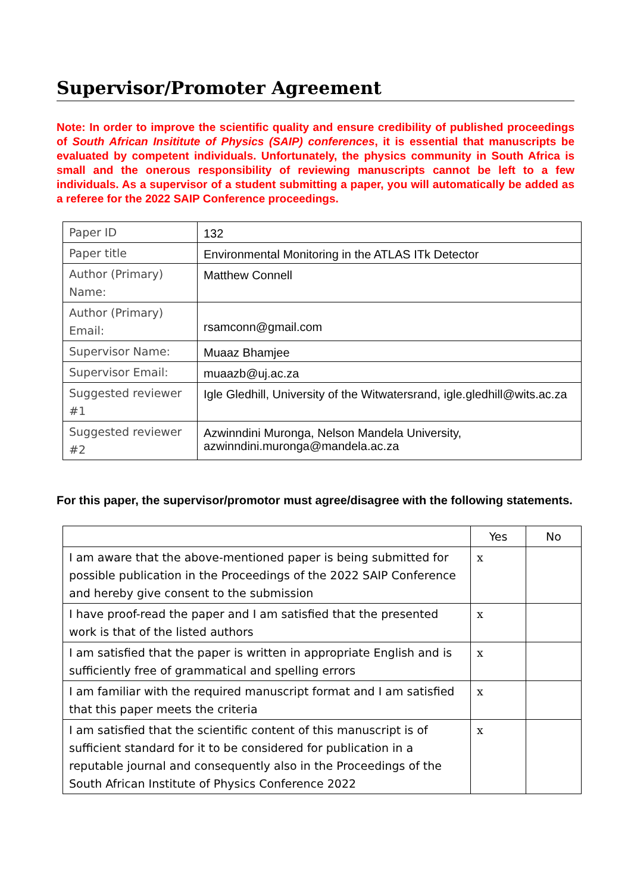Supervisor/Promoter Agreement
Note: In order to improve the scientific quality and ensure credibility of published proceedings of South African Insititute of Physics (SAIP) conferences, it is essential that manuscripts be evaluated by competent individuals. Unfortunately, the physics community in South Africa is small and the onerous responsibility of reviewing manuscripts cannot be left to a few individuals. As a supervisor of a student submitting a paper, you will automatically be added as a referee for the 2022 SAIP Conference proceedings.
| Paper ID | 132 |
| Paper title | Environmental Monitoring in the ATLAS ITk Detector |
| Author (Primary) Name: | Matthew Connell |
| Author (Primary) Email: | rsamconn@gmail.com |
| Supervisor Name: | Muaaz Bhamjee |
| Supervisor Email: | muaazb@uj.ac.za |
| Suggested reviewer #1 | Igle Gledhill, University of the Witwatersrand, igle.gledhill@wits.ac.za |
| Suggested reviewer #2 | Azwinndini Muronga, Nelson Mandela University, azwinndini.muronga@mandela.ac.za |
For this paper, the supervisor/promotor must agree/disagree with the following statements.
| | Yes | No |
| I am aware that the above-mentioned paper is being submitted for possible publication in the Proceedings of the 2022 SAIP Conference and hereby give consent to the submission | x | |
| I have proof-read the paper and I am satisfied that the presented work is that of the listed authors | x | |
| I am satisfied that the paper is written in appropriate English and is sufficiently free of grammatical and spelling errors | x | |
| I am familiar with the required manuscript format and I am satisfied that this paper meets the criteria | x | |
| I am satisfied that the scientific content of this manuscript is of sufficient standard for it to be considered for publication in a reputable journal and consequently also in the Proceedings of the South African Institute of Physics Conference 2022 | x | |